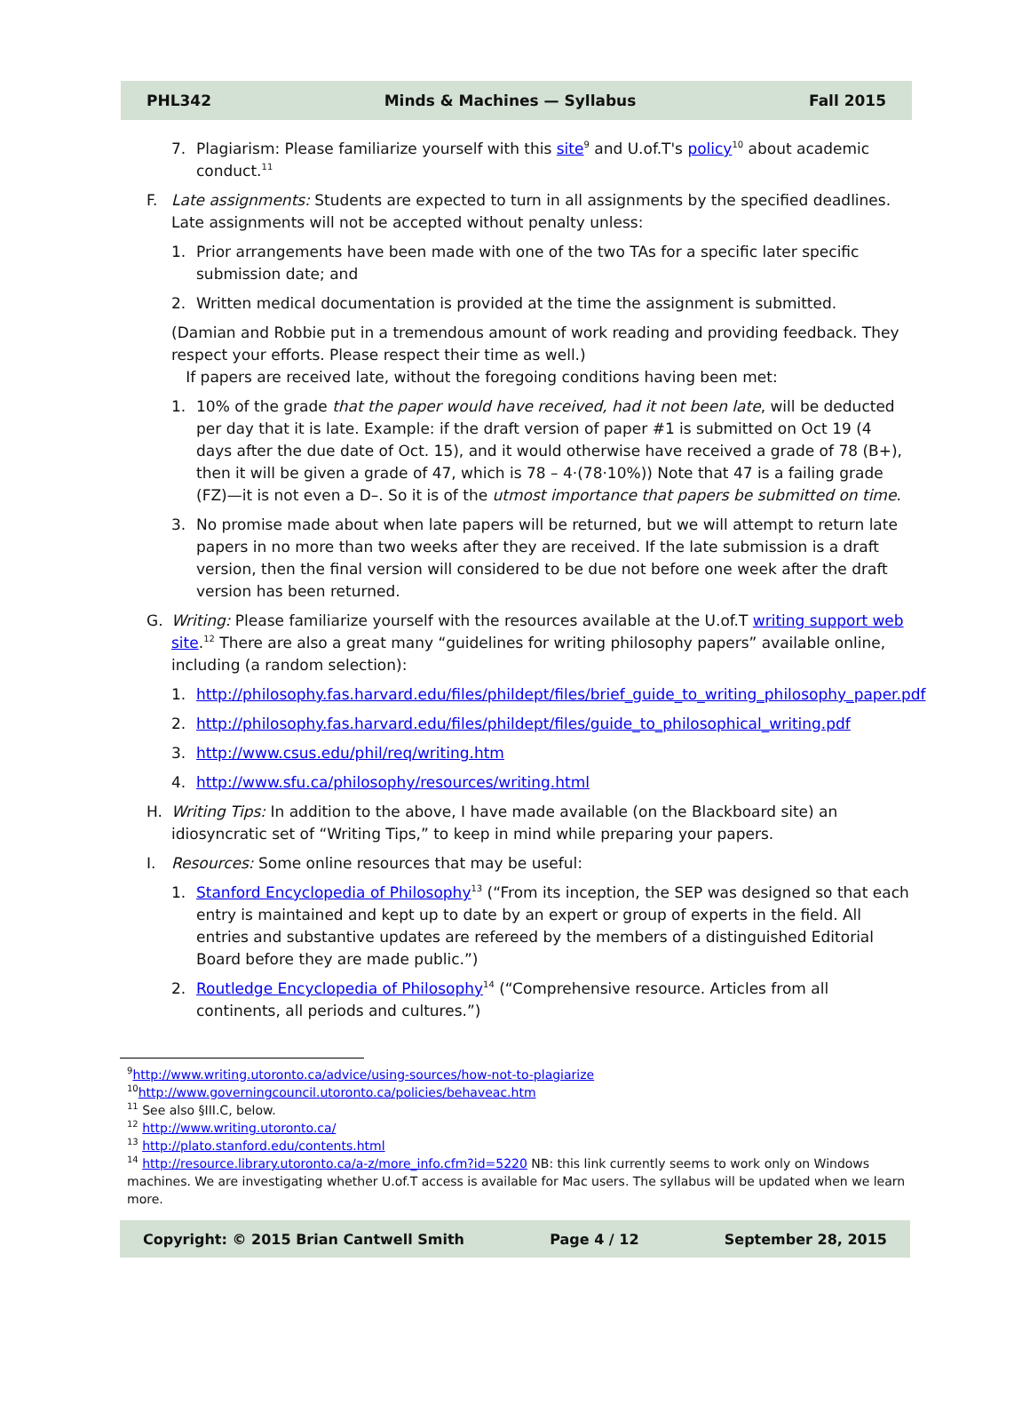PHL342 Minds & Machines — Syllabus Fall 2015
7. Plagiarism: Please familiarize yourself with this site<sup>9</sup> and U.of.T's policy<sup>10</sup> about academic conduct.<sup>11</sup>
F. Late assignments: Students are expected to turn in all assignments by the specified deadlines. Late assignments will not be accepted without penalty unless:
1. Prior arrangements have been made with one of the two TAs for a specific later specific submission date; and
2. Written medical documentation is provided at the time the assignment is submitted.
(Damian and Robbie put in a tremendous amount of work reading and providing feedback. They respect your efforts. Please respect their time as well.)
If papers are received late, without the foregoing conditions having been met:
1. 10% of the grade that the paper would have received, had it not been late, will be deducted per day that it is late. Example: if the draft version of paper #1 is submitted on Oct 19 (4 days after the due date of Oct. 15), and it would otherwise have received a grade of 78 (B+), then it will be given a grade of 47, which is 78 – 4·(78·10%)) Note that 47 is a failing grade (FZ)—it is not even a D–. So it is of the utmost importance that papers be submitted on time.
3. No promise made about when late papers will be returned, but we will attempt to return late papers in no more than two weeks after they are received. If the late submission is a draft version, then the final version will considered to be due not before one week after the draft version has been returned.
G. Writing: Please familiarize yourself with the resources available at the U.of.T writing support web site.<sup>12</sup> There are also a great many “guidelines for writing philosophy papers” available online, including (a random selection):
1. http://philosophy.fas.harvard.edu/files/phildept/files/brief_guide_to_writing_philosophy_paper.pdf
2. http://philosophy.fas.harvard.edu/files/phildept/files/guide_to_philosophical_writing.pdf
3. http://www.csus.edu/phil/req/writing.htm
4. http://www.sfu.ca/philosophy/resources/writing.html
H. Writing Tips: In addition to the above, I have made available (on the Blackboard site) an idiosyncratic set of “Writing Tips,” to keep in mind while preparing your papers.
I. Resources: Some online resources that may be useful:
1. Stanford Encyclopedia of Philosophy<sup>13</sup> (“From its inception, the SEP was designed so that each entry is maintained and kept up to date by an expert or group of experts in the field. All entries and substantive updates are refereed by the members of a distinguished Editorial Board before they are made public.”)
2. Routledge Encyclopedia of Philosophy<sup>14</sup> (“Comprehensive resource. Articles from all continents, all periods and cultures.”)
<sup>9</sup> http://www.writing.utoronto.ca/advice/using-sources/how-not-to-plagiarize
<sup>10</sup> http://www.governingcouncil.utoronto.ca/policies/behaveac.htm
<sup>11</sup> See also §III.C, below.
<sup>12</sup> http://www.writing.utoronto.ca/
<sup>13</sup> http://plato.stanford.edu/contents.html
<sup>14</sup> http://resource.library.utoronto.ca/a-z/more_info.cfm?id=5220 NB: this link currently seems to work only on Windows machines. We are investigating whether U.of.T access is available for Mac users. The syllabus will be updated when we learn more.
Copyright: © 2015 Brian Cantwell Smith Page 4 / 12 September 28, 2015